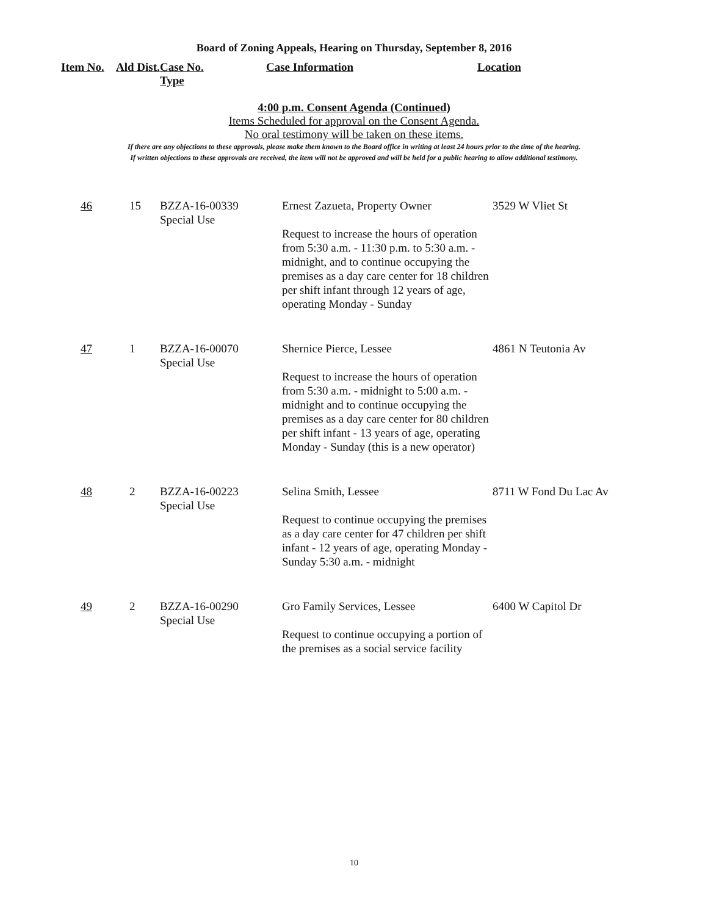Board of Zoning Appeals, Hearing on Thursday, September 8, 2016
| Item No. | Ald Dist. | Case No. Type | Case Information | Location |
| --- | --- | --- | --- | --- |
4:00 p.m. Consent Agenda (Continued)
Items Scheduled for approval on the Consent Agenda.
No oral testimony will be taken on these items.
If there are any objections to these approvals, please make them known to the Board office in writing at least 24 hours prior to the time of the hearing.
If written objections to these approvals are received, the item will not be approved and will be held for a public hearing to allow additional testimony.
| 46 | 15 | BZZA-16-00339 Special Use | Ernest Zazueta, Property Owner Request to increase the hours of operation from 5:30 a.m. - 11:30 p.m. to 5:30 a.m. - midnight, and to continue occupying the premises as a day care center for 18 children per shift infant through 12 years of age, operating Monday - Sunday | 3529 W Vliet St |
| 47 | 1 | BZZA-16-00070 Special Use | Shernice Pierce, Lessee Request to increase the hours of operation from 5:30 a.m. - midnight to 5:00 a.m. - midnight and to continue occupying the premises as a day care center for 80 children per shift infant - 13 years of age, operating Monday - Sunday (this is a new operator) | 4861 N Teutonia Av |
| 48 | 2 | BZZA-16-00223 Special Use | Selina Smith, Lessee Request to continue occupying the premises as a day care center for 47 children per shift infant - 12 years of age, operating Monday - Sunday 5:30 a.m. - midnight | 8711 W Fond Du Lac Av |
| 49 | 2 | BZZA-16-00290 Special Use | Gro Family Services, Lessee Request to continue occupying a portion of the premises as a social service facility | 6400 W Capitol Dr |
10